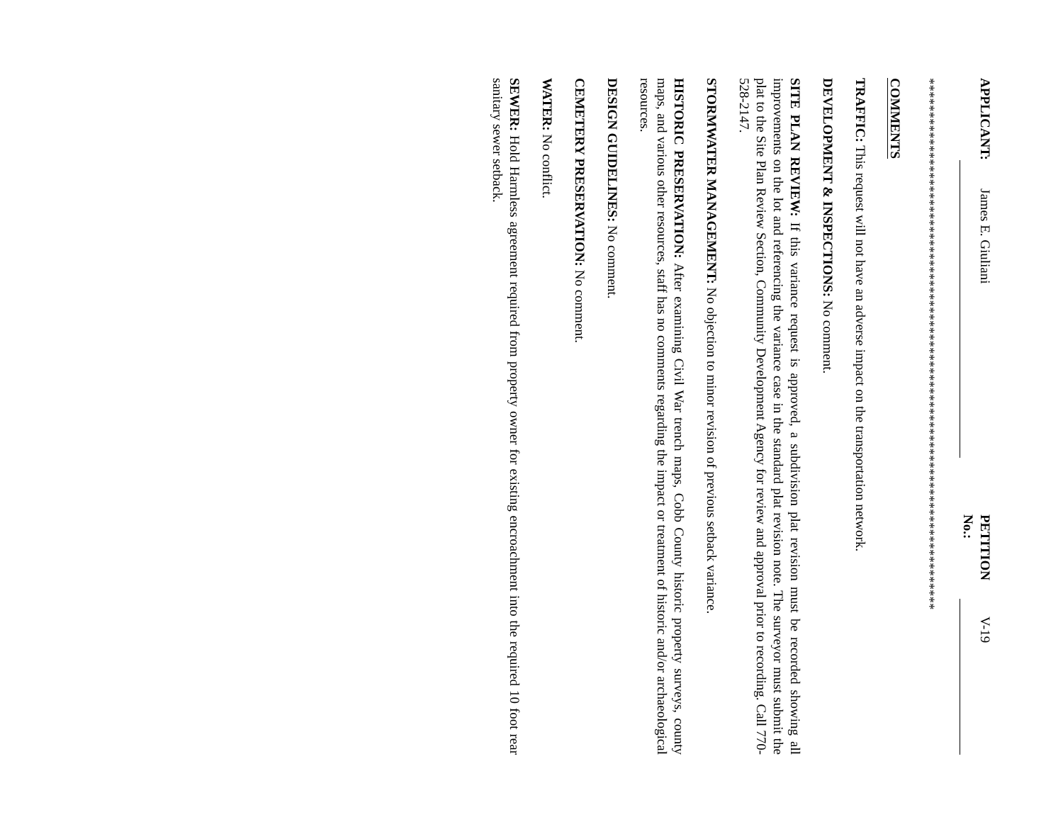APPLICANT: James E. Giuliani PETITION No.: V-19
*******************************************************************************
COMMENTS
TRAFFIC: This request will not have an adverse impact on the transportation network.
DEVELOPMENT & INSPECTIONS: No comment.
SITE PLAN REVIEW: If this variance request is approved, a subdivision plat revision must be recorded showing all improvements on the lot and referencing the variance case in the standard plat revision note. The surveyor must submit the plat to the Site Plan Review Section, Community Development Agency for review and approval prior to recording. Call 770-528-2147.
STORMWATER MANAGEMENT: No objection to minor revision of previous setback variance.
HISTORIC PRESERVATION: After examining Civil War trench maps, Cobb County historic property surveys, county maps, and various other resources, staff has no comments regarding the impact or treatment of historic and/or archaeological resources.
DESIGN GUIDELINES: No comment.
CEMETERY PRESERVATION: No comment.
WATER: No conflict.
SEWER: Hold Harmless agreement required from property owner for existing encroachment into the required 10 foot rear sanitary sewer setback.